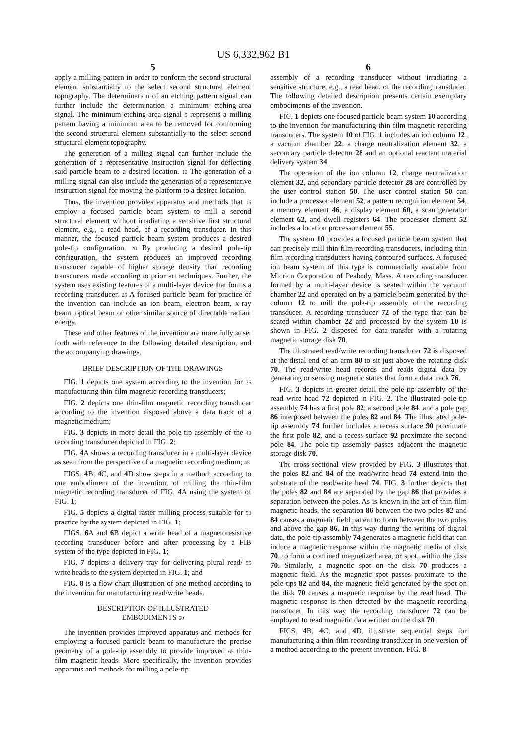US 6,332,962 B1
5
apply a milling pattern in order to conform the second structural element substantially to the select second structural element topography. The determination of an etching pattern signal can further include the determination a minimum etching-area signal. The minimum etching-area signal 5 represents a milling pattern having a minimum area to be removed for conforming the second structural element substantially to the select second structural element topography.
The generation of a milling signal can further include the generation of a representative instruction signal for deflecting said particle beam to a desired location. 10 The generation of a milling signal can also include the generation of a representative instruction signal for moving the platform to a desired location.
Thus, the invention provides apparatus and methods that 15 employ a focused particle beam system to mill a second structural element without irradiating a sensitive first structural element, e.g., a read head, of a recording transducer. In this manner, the focused particle beam system produces a desired pole-tip configuration. 20 By producing a desired pole-tip configuration, the system produces an improved recording transducer capable of higher storage density than recording transducers made according to prior art techniques. Further, the system uses existing features of a multi-layer device that forms a recording transducer. 25 A focused particle beam for practice of the invention can include an ion beam, electron beam, x-ray beam, optical beam or other similar source of directable radiant energy.
These and other features of the invention are more fully 30 set forth with reference to the following detailed description, and the accompanying drawings.
BRIEF DESCRIPTION OF THE DRAWINGS
FIG. 1 depicts one system according to the invention for 35 manufacturing thin-film magnetic recording transducers;
FIG. 2 depicts one thin-film magnetic recording transducer according to the invention disposed above a data track of a magnetic medium;
FIG. 3 depicts in more detail the pole-tip assembly of the 40 recording transducer depicted in FIG. 2;
FIG. 4 A shows a recording transducer in a multi-layer device as seen from the perspective of a magnetic recording medium; 45
FIGS. 4 B, 4 C, and 4 D show steps in a method, according to one embodiment of the invention, of milling the thin-film magnetic recording transducer of FIG. 4 A using the system of FIG. 1;
FIG. 5 depicts a digital raster milling process suitable for 50 practice by the system depicted in FIG. 1;
FIGS. 6 A and 6 B depict a write head of a magnetoresistive recording transducer before and after processing by a FIB system of the type depicted in FIG. 1;
FIG. 7 depicts a delivery tray for delivering plural read/ 55 write heads to the system depicted in FIG. 1; and
FIG. 8 is a flow chart illustration of one method according to the invention for manufacturing read/write heads.
DESCRIPTION OF ILLUSTRATED
EMBODIMENTS 60
The invention provides improved apparatus and methods for employing a focused particle beam to manufacture the precise geometry of a pole-tip assembly to provide improved 65 thin-film magnetic heads. More specifically, the invention provides apparatus and methods for milling a pole-tip
6
assembly of a recording transducer without irradiating a sensitive structure, e.g., a read head, of the recording transducer. The following detailed description presents certain exemplary embodiments of the invention.
FIG. 1 depicts one focused particle beam system 10 according to the invention for manufacturing thin-film magnetic recording transducers. The system 10 of FIG. 1 includes an ion column 12, a vacuum chamber 22, a charge neutralization element 32, a secondary particle detector 28 and an optional reactant material delivery system 34.
The operation of the ion column 12, charge neutralization element 32, and secondary particle detector 28 are controlled by the user control station 50. The user control station 50 can include a processor element 52, a pattern recognition element 54, a memory element 46, a display element 60, a scan generator element 62, and dwell registers 64. The processor element 52 includes a location processor element 55.
The system 10 provides a focused particle beam system that can precisely mill thin film recording transducers, including thin film recording transducers having contoured surfaces. A focused ion beam system of this type is commercially available from Micrion Corporation of Peabody, Mass. A recording transducer formed by a multi-layer device is seated within the vacuum chamber 22 and operated on by a particle beam generated by the column 12 to mill the pole-tip assembly of the recording transducer. A recording transducer 72 of the type that can be seated within chamber 22 and processed by the system 10 is shown in FIG. 2 disposed for data-transfer with a rotating magnetic storage disk 70.
The illustrated read/write recording transducer 72 is disposed at the distal end of an arm 80 to sit just above the rotating disk 70. The read/write head records and reads digital data by generating or sensing magnetic states that form a data track 76.
FIG. 3 depicts in greater detail the pole-tip assembly of the read write head 72 depicted in FIG. 2. The illustrated pole-tip assembly 74 has a first pole 82, a second pole 84, and a pole gap 86 interposed between the poles 82 and 84. The illustrated pole-tip assembly 74 further includes a recess surface 90 proximate the first pole 82, and a recess surface 92 proximate the second pole 84. The pole-tip assembly passes adjacent the magnetic storage disk 70.
The cross-sectional view provided by FIG. 3 illustrates that the poles 82 and 84 of the read/write head 74 extend into the substrate of the read/write head 74. FIG. 3 further depicts that the poles 82 and 84 are separated by the gap 86 that provides a separation between the poles. As is known in the art of thin film magnetic heads, the separation 86 between the two poles 82 and 84 causes a magnetic field pattern to form between the two poles and above the gap 86. In this way during the writing of digital data, the pole-tip assembly 74 generates a magnetic field that can induce a magnetic response within the magnetic media of disk 70, to form a confined magnetized area, or spot, within the disk 70. Similarly, a magnetic spot on the disk 70 produces a magnetic field. As the magnetic spot passes proximate to the pole-tips 82 and 84, the magnetic field generated by the spot on the disk 70 causes a magnetic response by the read head. The magnetic response is then detected by the magnetic recording transducer. In this way the recording transducer 72 can be employed to read magnetic data written on the disk 70.
FIGS. 4 B, 4 C, and 4 D, illustrate sequential steps for manufacturing a thin-film recording transducer in one version of a method according to the present invention. FIG. 8